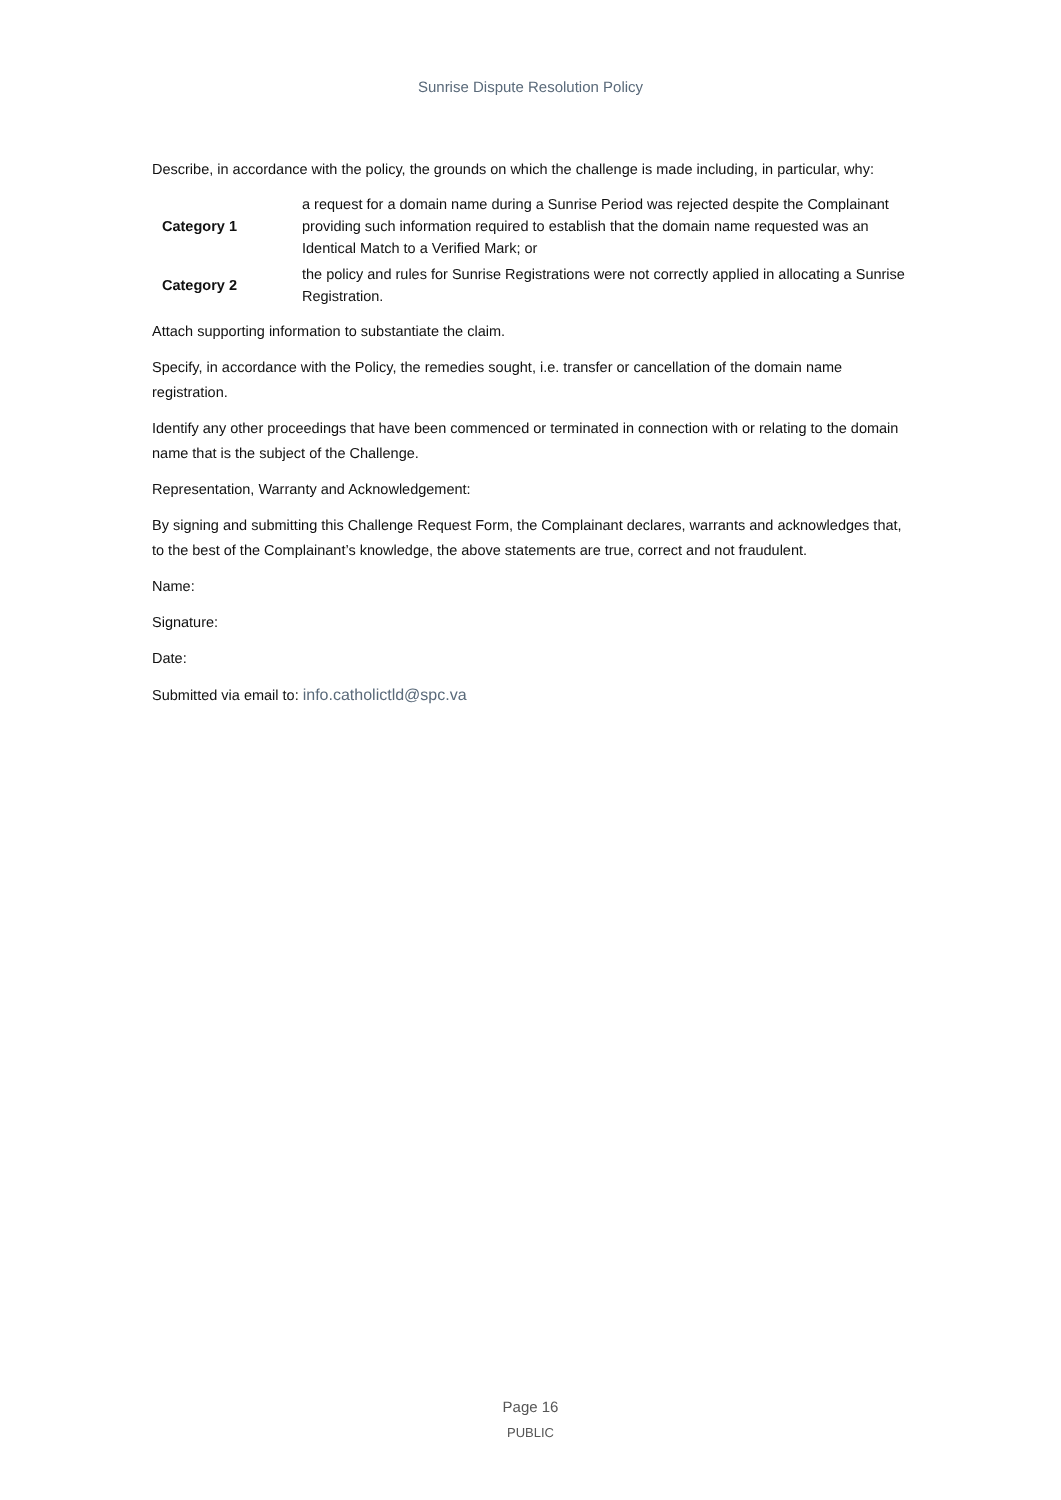Sunrise Dispute Resolution Policy
Describe, in accordance with the policy, the grounds on which the challenge is made including, in particular, why:
| Category 1 | a request for a domain name during a Sunrise Period was rejected despite the Complainant providing such information required to establish that the domain name requested was an Identical Match to a Verified Mark; or |
| Category 2 | the policy and rules for Sunrise Registrations were not correctly applied in allocating a Sunrise Registration. |
Attach supporting information to substantiate the claim.
Specify, in accordance with the Policy, the remedies sought, i.e. transfer or cancellation of the domain name registration.
Identify any other proceedings that have been commenced or terminated in connection with or relating to the domain name that is the subject of the Challenge.
Representation, Warranty and Acknowledgement:
By signing and submitting this Challenge Request Form, the Complainant declares, warrants and acknowledges that, to the best of the Complainant’s knowledge, the above statements are true, correct and not fraudulent.
Name:
Signature:
Date:
Submitted via email to: info.catholictld@spc.va
Page 16
PUBLIC